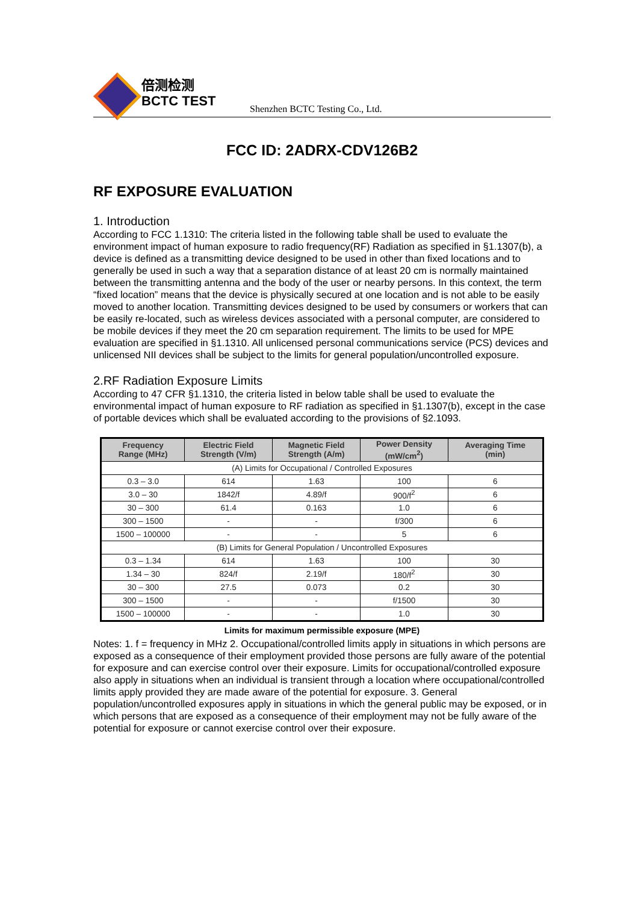倍测检测
BCTC TEST
Shenzhen BCTC Testing Co., Ltd.
FCC ID: 2ADRX-CDV126B2
RF EXPOSURE EVALUATION
1. Introduction
According to FCC 1.1310: The criteria listed in the following table shall be used to evaluate the environment impact of human exposure to radio frequency(RF) Radiation as specified in §1.1307(b), a device is defined as a transmitting device designed to be used in other than fixed locations and to generally be used in such a way that a separation distance of at least 20 cm is normally maintained between the transmitting antenna and the body of the user or nearby persons. In this context, the term “fixed location” means that the device is physically secured at one location and is not able to be easily moved to another location. Transmitting devices designed to be used by consumers or workers that can be easily re-located, such as wireless devices associated with a personal computer, are considered to be mobile devices if they meet the 20 cm separation requirement. The limits to be used for MPE evaluation are specified in §1.1310. All unlicensed personal communications service (PCS) devices and unlicensed NII devices shall be subject to the limits for general population/uncontrolled exposure.
2.RF Radiation Exposure Limits
According to 47 CFR §1.1310, the criteria listed in below table shall be used to evaluate the environmental impact of human exposure to RF radiation as specified in §1.1307(b), except in the case of portable devices which shall be evaluated according to the provisions of §2.1093.
| Frequency Range (MHz) | Electric Field Strength (V/m) | Magnetic Field Strength (A/m) | Power Density (mW/cm<sup>2</sup>) | Averaging Time (min) |
| --- | --- | --- | --- | --- |
| (A) Limits for Occupational / Controlled Exposures | | | | |
| 0.3 – 3.0 | 614 | 1.63 | 100 | 6 |
| 3.0 – 30 | 1842/f | 4.89/f | 900/f<sup>2</sup> | 6 |
| 30 – 300 | 61.4 | 0.163 | 1.0 | 6 |
| 300 – 1500 | - | - | f/300 | 6 |
| 1500 – 100000 | - | - | 5 | 6 |
| (B) Limits for General Population / Uncontrolled Exposures | | | | |
| 0.3 – 1.34 | 614 | 1.63 | 100 | 30 |
| 1.34 – 30 | 824/f | 2.19/f | 180/f<sup>2</sup> | 30 |
| 30 – 300 | 27.5 | 0.073 | 0.2 | 30 |
| 300 – 1500 | - | - | f/1500 | 30 |
| 1500 – 100000 | - | - | 1.0 | 30 |
Limits for maximum permissible exposure (MPE)
Notes: 1. f = frequency in MHz 2. Occupational/controlled limits apply in situations in which persons are exposed as a consequence of their employment provided those persons are fully aware of the potential for exposure and can exercise control over their exposure. Limits for occupational/controlled exposure also apply in situations when an individual is transient through a location where occupational/controlled limits apply provided they are made aware of the potential for exposure. 3. General population/uncontrolled exposures apply in situations in which the general public may be exposed, or in which persons that are exposed as a consequence of their employment may not be fully aware of the potential for exposure or cannot exercise control over their exposure.